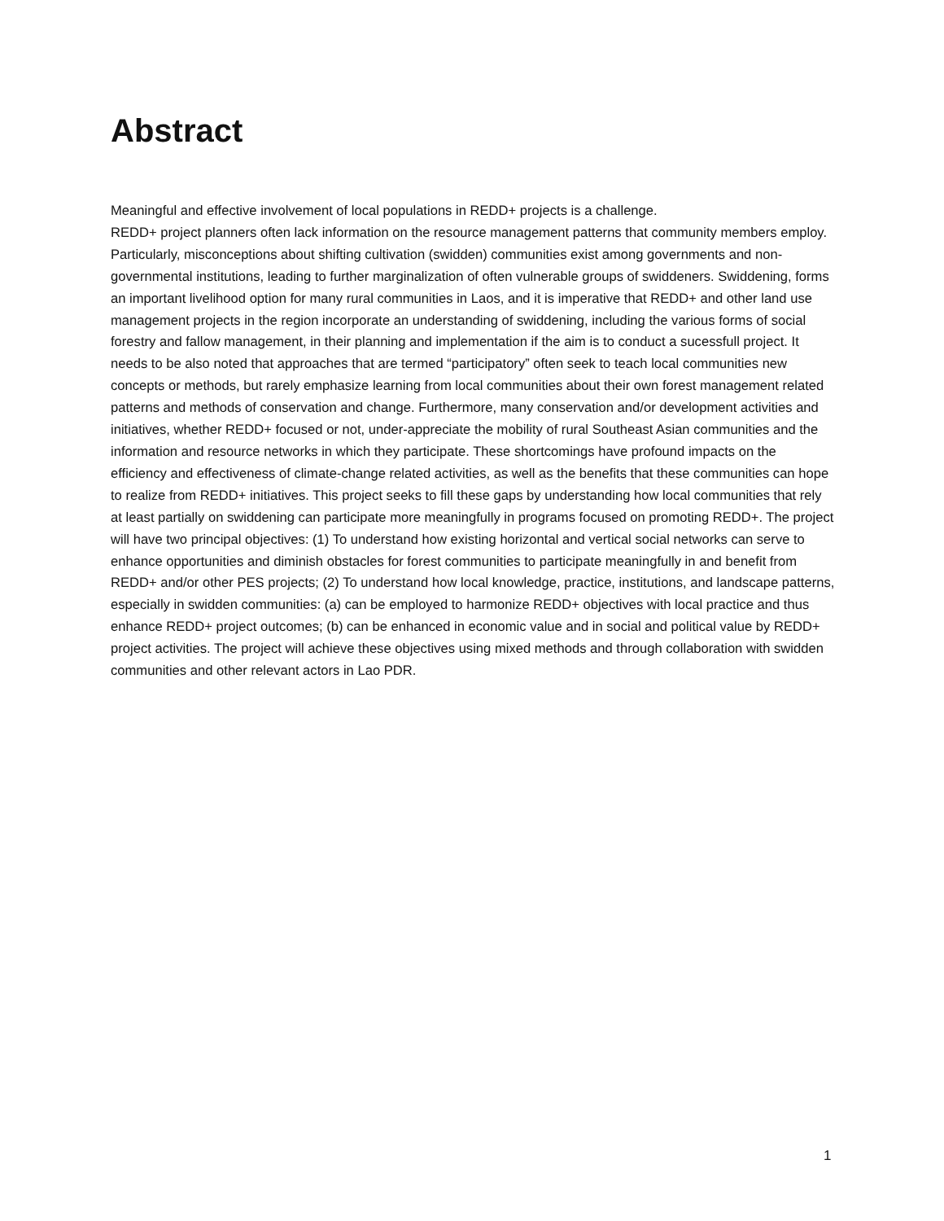Abstract
Meaningful and effective involvement of local populations in REDD+ projects is a challenge.
REDD+ project planners often lack information on the resource management patterns that community members employ. Particularly, misconceptions about shifting cultivation (swidden) communities exist among governments and non-governmental institutions, leading to further marginalization of often vulnerable groups of swiddeners. Swiddening, forms an important livelihood option for many rural communities in Laos, and it is imperative that REDD+ and other land use management projects in the region incorporate an understanding of swiddening, including the various forms of social forestry and fallow management, in their planning and implementation if the aim is to conduct a sucessfull project. It needs to be also noted that approaches that are termed “participatory” often seek to teach local communities new concepts or methods, but rarely emphasize learning from local communities about their own forest management related patterns and methods of conservation and change. Furthermore, many conservation and/or development activities and initiatives, whether REDD+ focused or not, under-appreciate the mobility of rural Southeast Asian communities and the information and resource networks in which they participate. These shortcomings have profound impacts on the efficiency and effectiveness of climate-change related activities, as well as the benefits that these communities can hope to realize from REDD+ initiatives. This project seeks to fill these gaps by understanding how local communities that rely at least partially on swiddening can participate more meaningfully in programs focused on promoting REDD+. The project will have two principal objectives: (1) To understand how existing horizontal and vertical social networks can serve to enhance opportunities and diminish obstacles for forest communities to participate meaningfully in and benefit from REDD+ and/or other PES projects; (2) To understand how local knowledge, practice, institutions, and landscape patterns, especially in swidden communities: (a) can be employed to harmonize REDD+ objectives with local practice and thus enhance REDD+ project outcomes; (b) can be enhanced in economic value and in social and political value by REDD+ project activities. The project will achieve these objectives using mixed methods and through collaboration with swidden communities and other relevant actors in Lao PDR.
1